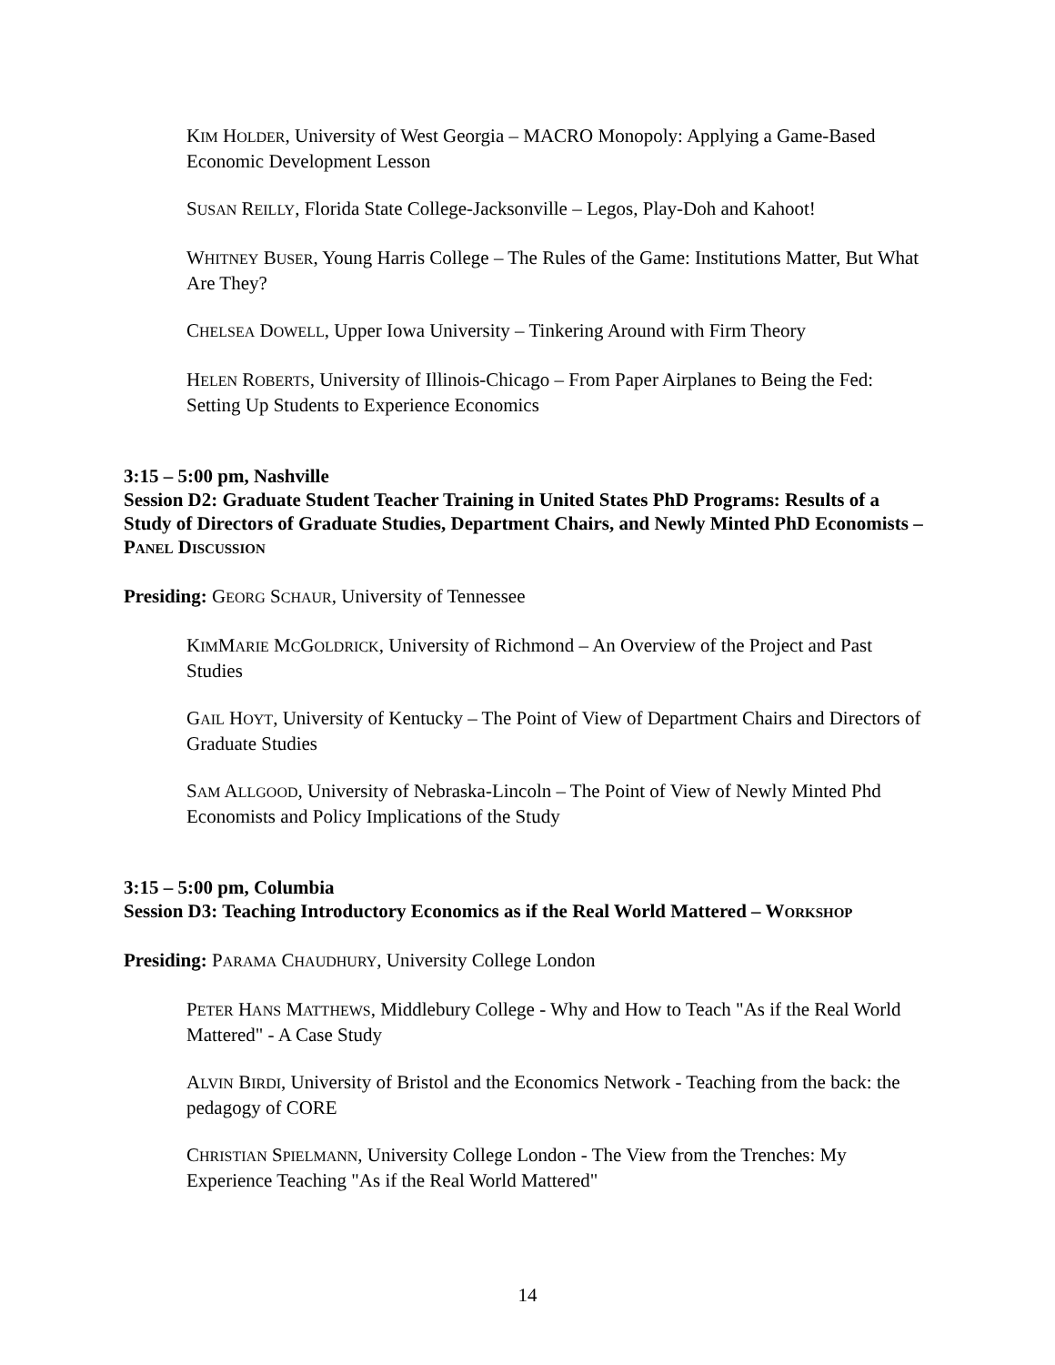KIM HOLDER, University of West Georgia – MACRO Monopoly: Applying a Game-Based Economic Development Lesson
SUSAN REILLY, Florida State College-Jacksonville – Legos, Play-Doh and Kahoot!
WHITNEY BUSER, Young Harris College – The Rules of the Game: Institutions Matter, But What Are They?
CHELSEA DOWELL, Upper Iowa University – Tinkering Around with Firm Theory
HELEN ROBERTS, University of Illinois-Chicago – From Paper Airplanes to Being the Fed: Setting Up Students to Experience Economics
3:15 – 5:00 pm, Nashville
Session D2: Graduate Student Teacher Training in United States PhD Programs: Results of a Study of Directors of Graduate Studies, Department Chairs, and Newly Minted PhD Economists – PANEL DISCUSSION
Presiding: GEORG SCHAUR, University of Tennessee
KIMMARIE MCGOLDRICK, University of Richmond – An Overview of the Project and Past Studies
GAIL HOYT, University of Kentucky – The Point of View of Department Chairs and Directors of Graduate Studies
SAM ALLGOOD, University of Nebraska-Lincoln – The Point of View of Newly Minted Phd Economists and Policy Implications of the Study
3:15 – 5:00 pm, Columbia
Session D3: Teaching Introductory Economics as if the Real World Mattered – WORKSHOP
Presiding: PARAMA CHAUDHURY, University College London
PETER HANS MATTHEWS, Middlebury College - Why and How to Teach "As if the Real World Mattered" - A Case Study
ALVIN BIRDI, University of Bristol and the Economics Network - Teaching from the back: the pedagogy of CORE
CHRISTIAN SPIELMANN, University College London - The View from the Trenches: My Experience Teaching "As if the Real World Mattered"
14